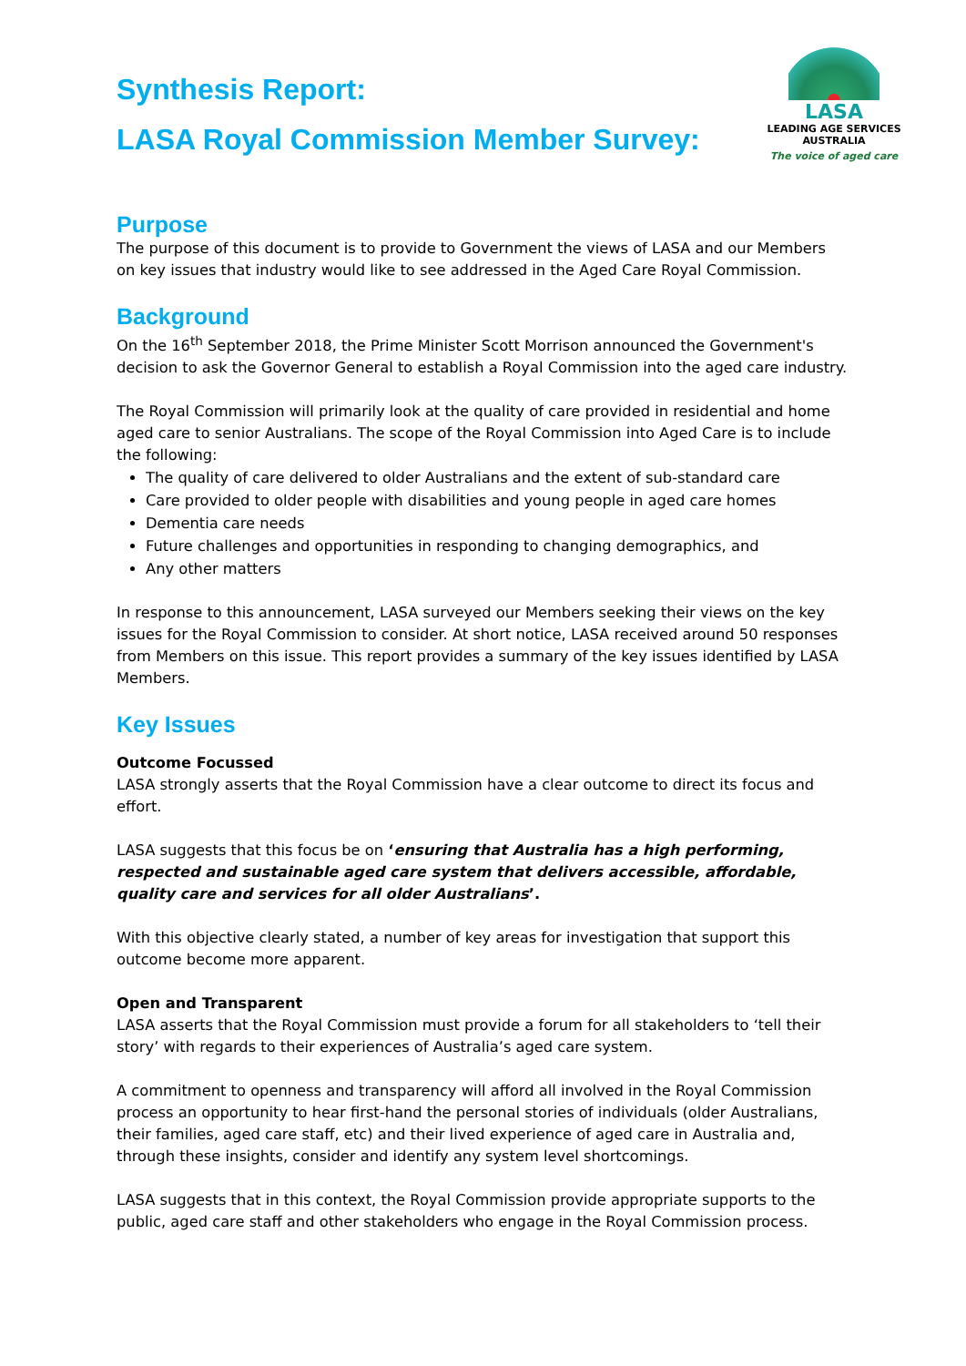LASA
LEADING AGE SERVICES
AUSTRALIA
The voice of aged care
Synthesis Report:
LASA Royal Commission Member Survey:
Purpose
The purpose of this document is to provide to Government the views of LASA and our Members on key issues that industry would like to see addressed in the Aged Care Royal Commission.
Background
On the 16<sup>th</sup> September 2018, the Prime Minister Scott Morrison announced the Government's decision to ask the Governor General to establish a Royal Commission into the aged care industry.
The Royal Commission will primarily look at the quality of care provided in residential and home aged care to senior Australians. The scope of the Royal Commission into Aged Care is to include the following:
The quality of care delivered to older Australians and the extent of sub-standard care
Care provided to older people with disabilities and young people in aged care homes
Dementia care needs
Future challenges and opportunities in responding to changing demographics, and
Any other matters
In response to this announcement, LASA surveyed our Members seeking their views on the key issues for the Royal Commission to consider. At short notice, LASA received around 50 responses from Members on this issue. This report provides a summary of the key issues identified by LASA Members.
Key Issues
Outcome Focussed
LASA strongly asserts that the Royal Commission have a clear outcome to direct its focus and effort.
LASA suggests that this focus be on ‘ensuring that Australia has a high performing, respected and sustainable aged care system that delivers accessible, affordable, quality care and services for all older Australians’.
With this objective clearly stated, a number of key areas for investigation that support this outcome become more apparent.
Open and Transparent
LASA asserts that the Royal Commission must provide a forum for all stakeholders to ‘tell their story’ with regards to their experiences of Australia’s aged care system.
A commitment to openness and transparency will afford all involved in the Royal Commission process an opportunity to hear first-hand the personal stories of individuals (older Australians, their families, aged care staff, etc) and their lived experience of aged care in Australia and, through these insights, consider and identify any system level shortcomings.
LASA suggests that in this context, the Royal Commission provide appropriate supports to the public, aged care staff and other stakeholders who engage in the Royal Commission process.